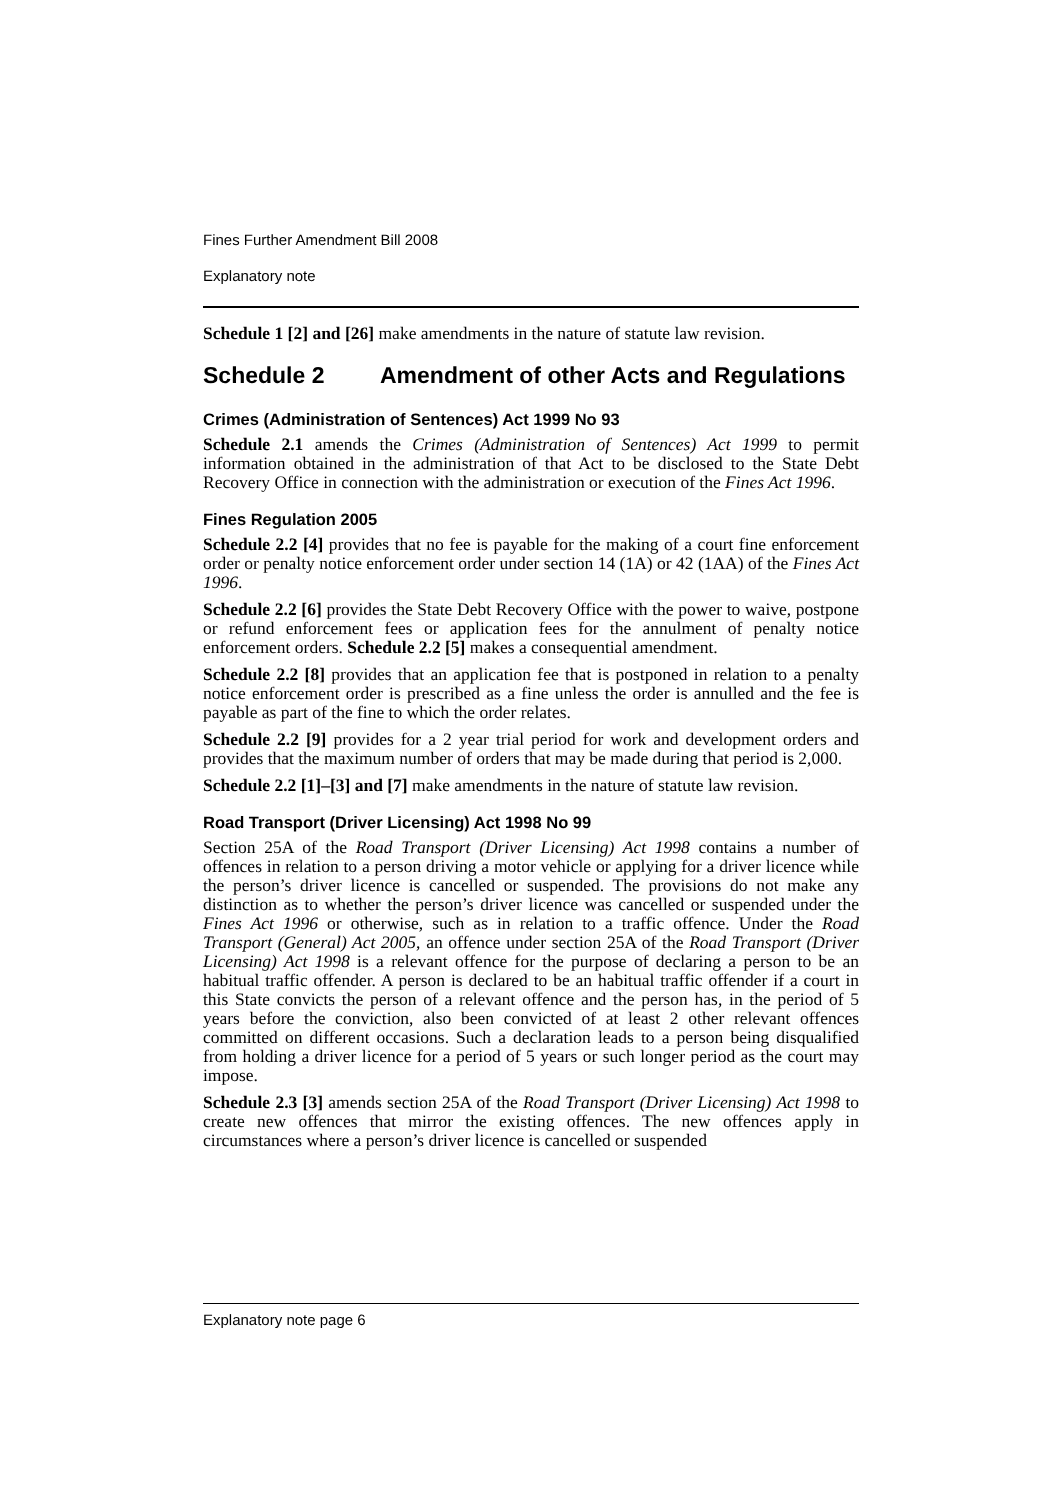Fines Further Amendment Bill 2008
Explanatory note
Schedule 1 [2] and [26] make amendments in the nature of statute law revision.
Schedule 2 Amendment of other Acts and Regulations
Crimes (Administration of Sentences) Act 1999 No 93
Schedule 2.1 amends the Crimes (Administration of Sentences) Act 1999 to permit information obtained in the administration of that Act to be disclosed to the State Debt Recovery Office in connection with the administration or execution of the Fines Act 1996.
Fines Regulation 2005
Schedule 2.2 [4] provides that no fee is payable for the making of a court fine enforcement order or penalty notice enforcement order under section 14 (1A) or 42 (1AA) of the Fines Act 1996.
Schedule 2.2 [6] provides the State Debt Recovery Office with the power to waive, postpone or refund enforcement fees or application fees for the annulment of penalty notice enforcement orders. Schedule 2.2 [5] makes a consequential amendment.
Schedule 2.2 [8] provides that an application fee that is postponed in relation to a penalty notice enforcement order is prescribed as a fine unless the order is annulled and the fee is payable as part of the fine to which the order relates.
Schedule 2.2 [9] provides for a 2 year trial period for work and development orders and provides that the maximum number of orders that may be made during that period is 2,000.
Schedule 2.2 [1]–[3] and [7] make amendments in the nature of statute law revision.
Road Transport (Driver Licensing) Act 1998 No 99
Section 25A of the Road Transport (Driver Licensing) Act 1998 contains a number of offences in relation to a person driving a motor vehicle or applying for a driver licence while the person’s driver licence is cancelled or suspended. The provisions do not make any distinction as to whether the person’s driver licence was cancelled or suspended under the Fines Act 1996 or otherwise, such as in relation to a traffic offence. Under the Road Transport (General) Act 2005, an offence under section 25A of the Road Transport (Driver Licensing) Act 1998 is a relevant offence for the purpose of declaring a person to be an habitual traffic offender. A person is declared to be an habitual traffic offender if a court in this State convicts the person of a relevant offence and the person has, in the period of 5 years before the conviction, also been convicted of at least 2 other relevant offences committed on different occasions. Such a declaration leads to a person being disqualified from holding a driver licence for a period of 5 years or such longer period as the court may impose.
Schedule 2.3 [3] amends section 25A of the Road Transport (Driver Licensing) Act 1998 to create new offences that mirror the existing offences. The new offences apply in circumstances where a person’s driver licence is cancelled or suspended
Explanatory note page 6